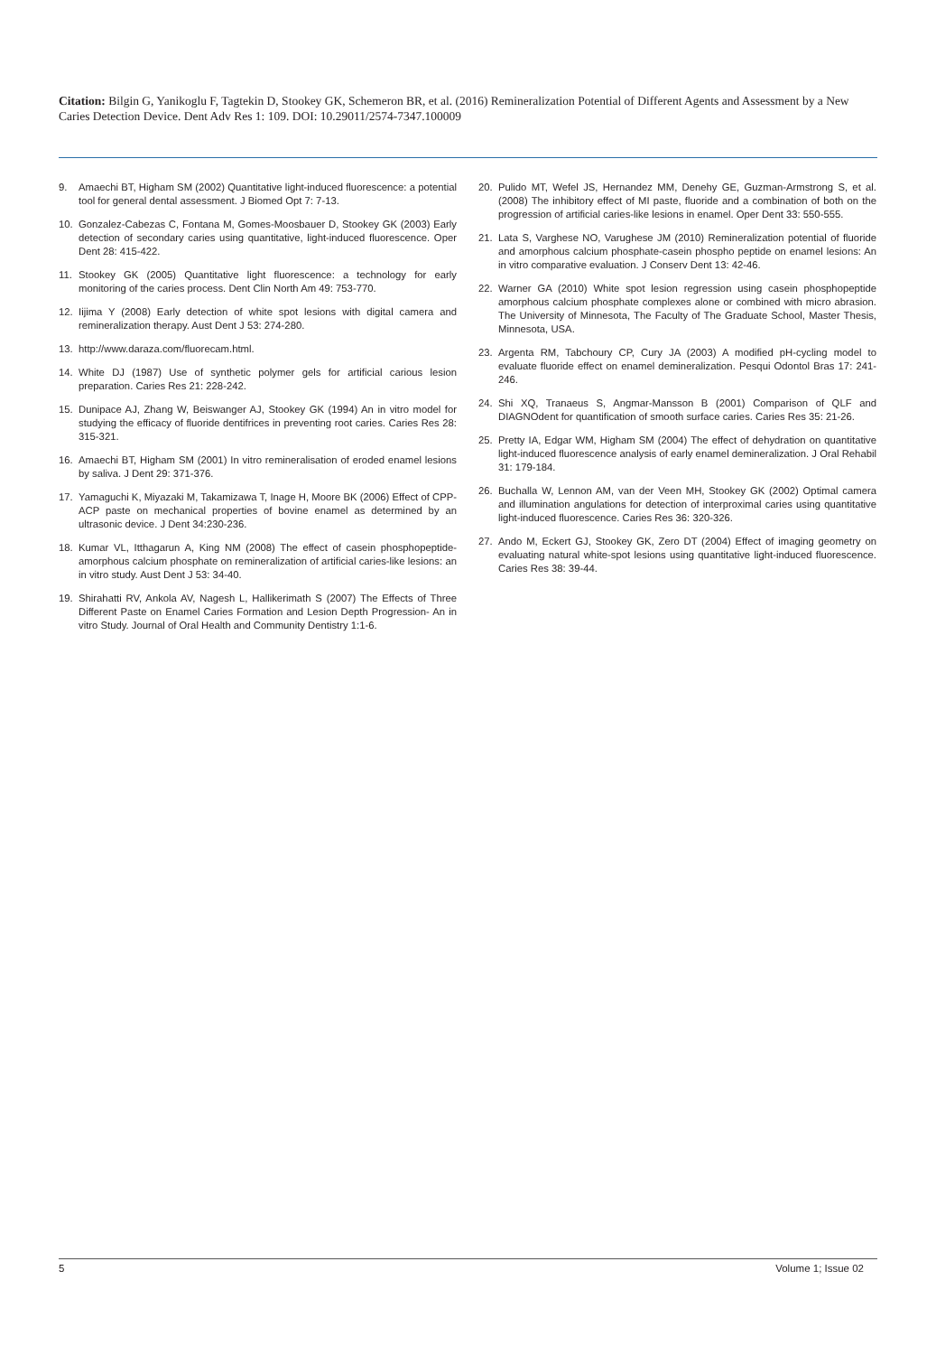Citation: Bilgin G, Yanikoglu F, Tagtekin D, Stookey GK, Schemeron BR, et al. (2016) Remineralization Potential of Different Agents and Assessment by a New Caries Detection Device. Dent Adv Res 1: 109. DOI: 10.29011/2574-7347.100009
9. Amaechi BT, Higham SM (2002) Quantitative light-induced fluorescence: a potential tool for general dental assessment. J Biomed Opt 7: 7-13.
10. Gonzalez-Cabezas C, Fontana M, Gomes-Moosbauer D, Stookey GK (2003) Early detection of secondary caries using quantitative, light-induced fluorescence. Oper Dent 28: 415-422.
11. Stookey GK (2005) Quantitative light fluorescence: a technology for early monitoring of the caries process. Dent Clin North Am 49: 753-770.
12. Iijima Y (2008) Early detection of white spot lesions with digital camera and remineralization therapy. Aust Dent J 53: 274-280.
13. http://www.daraza.com/fluorecam.html.
14. White DJ (1987) Use of synthetic polymer gels for artificial carious lesion preparation. Caries Res 21: 228-242.
15. Dunipace AJ, Zhang W, Beiswanger AJ, Stookey GK (1994) An in vitro model for studying the efficacy of fluoride dentifrices in preventing root caries. Caries Res 28: 315-321.
16. Amaechi BT, Higham SM (2001) In vitro remineralisation of eroded enamel lesions by saliva. J Dent 29: 371-376.
17. Yamaguchi K, Miyazaki M, Takamizawa T, Inage H, Moore BK (2006) Effect of CPP-ACP paste on mechanical properties of bovine enamel as determined by an ultrasonic device. J Dent 34:230-236.
18. Kumar VL, Itthagarun A, King NM (2008) The effect of casein phosphopeptide-amorphous calcium phosphate on remineralization of artificial caries-like lesions: an in vitro study. Aust Dent J 53: 34-40.
19. Shirahatti RV, Ankola AV, Nagesh L, Hallikerimath S (2007) The Effects of Three Different Paste on Enamel Caries Formation and Lesion Depth Progression- An in vitro Study. Journal of Oral Health and Community Dentistry 1:1-6.
20. Pulido MT, Wefel JS, Hernandez MM, Denehy GE, Guzman-Armstrong S, et al. (2008) The inhibitory effect of MI paste, fluoride and a combination of both on the progression of artificial caries-like lesions in enamel. Oper Dent 33: 550-555.
21. Lata S, Varghese NO, Varughese JM (2010) Remineralization potential of fluoride and amorphous calcium phosphate-casein phospho peptide on enamel lesions: An in vitro comparative evaluation. J Conserv Dent 13: 42-46.
22. Warner GA (2010) White spot lesion regression using casein phosphopeptide amorphous calcium phosphate complexes alone or combined with micro abrasion. The University of Minnesota, The Faculty of The Graduate School, Master Thesis, Minnesota, USA.
23. Argenta RM, Tabchoury CP, Cury JA (2003) A modified pH-cycling model to evaluate fluoride effect on enamel demineralization. Pesqui Odontol Bras 17: 241-246.
24. Shi XQ, Tranaeus S, Angmar-Mansson B (2001) Comparison of QLF and DIAGNOdent for quantification of smooth surface caries. Caries Res 35: 21-26.
25. Pretty IA, Edgar WM, Higham SM (2004) The effect of dehydration on quantitative light-induced fluorescence analysis of early enamel demineralization. J Oral Rehabil 31: 179-184.
26. Buchalla W, Lennon AM, van der Veen MH, Stookey GK (2002) Optimal camera and illumination angulations for detection of interproximal caries using quantitative light-induced fluorescence. Caries Res 36: 320-326.
27. Ando M, Eckert GJ, Stookey GK, Zero DT (2004) Effect of imaging geometry on evaluating natural white-spot lesions using quantitative light-induced fluorescence. Caries Res 38: 39-44.
5 Volume 1; Issue 02